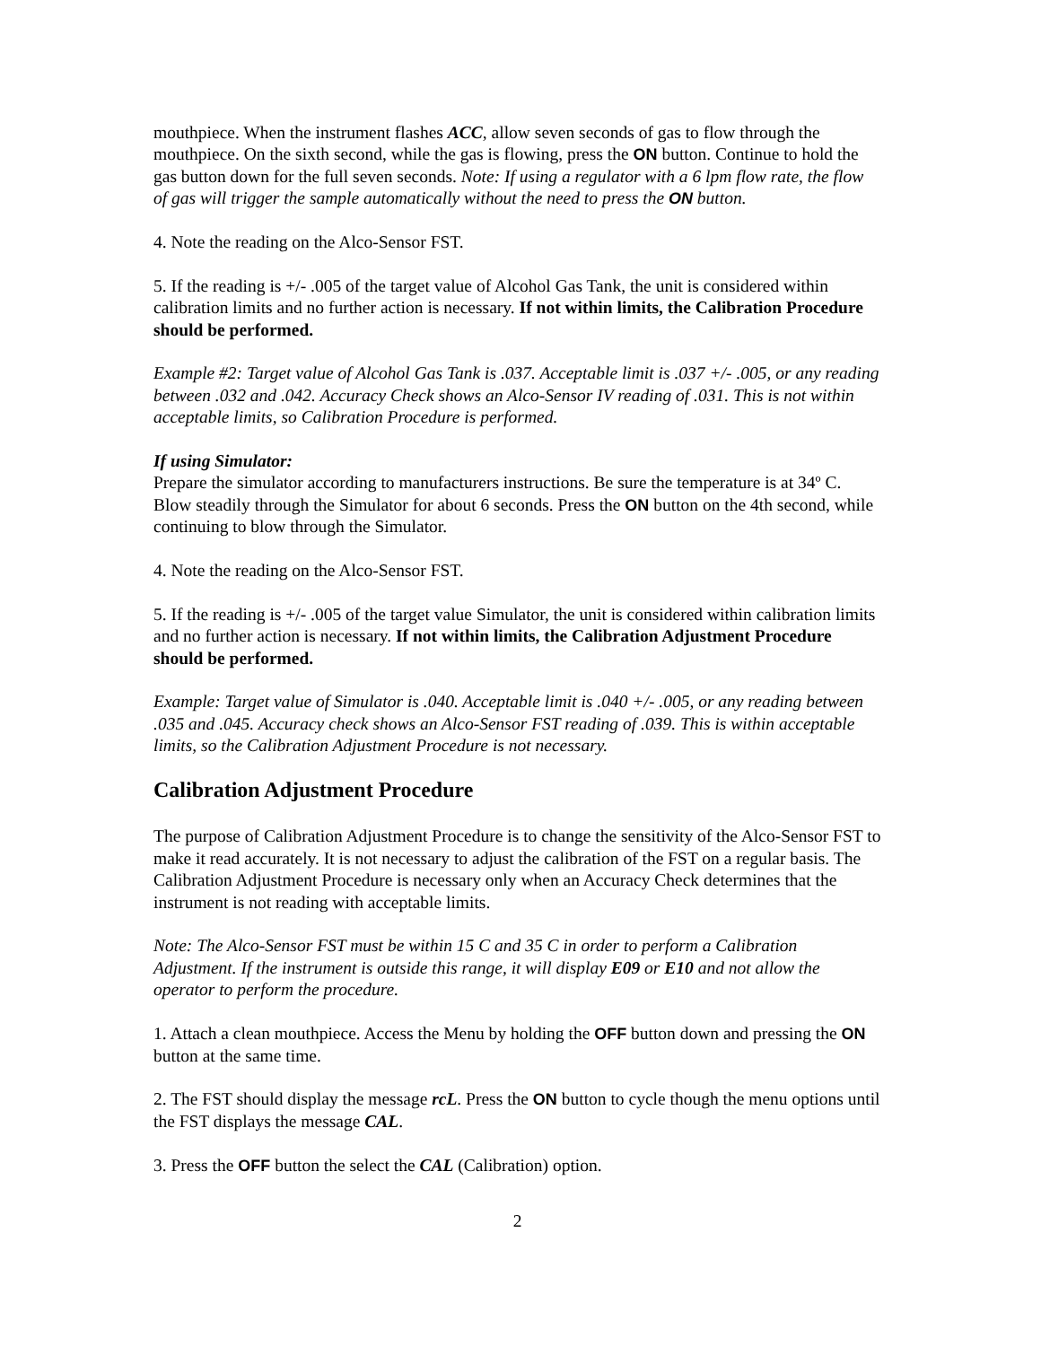mouthpiece. When the instrument flashes ACC, allow seven seconds of gas to flow through the mouthpiece. On the sixth second, while the gas is flowing, press the ON button. Continue to hold the gas button down for the full seven seconds. Note: If using a regulator with a 6 lpm flow rate, the flow of gas will trigger the sample automatically without the need to press the ON button.
4. Note the reading on the Alco-Sensor FST.
5. If the reading is +/- .005 of the target value of Alcohol Gas Tank, the unit is considered within calibration limits and no further action is necessary. If not within limits, the Calibration Procedure should be performed.
Example #2: Target value of Alcohol Gas Tank is .037. Acceptable limit is .037 +/- .005, or any reading between .032 and .042. Accuracy Check shows an Alco-Sensor IV reading of .031. This is not within acceptable limits, so Calibration Procedure is performed.
If using Simulator:
Prepare the simulator according to manufacturers instructions. Be sure the temperature is at 34º C. Blow steadily through the Simulator for about 6 seconds. Press the ON button on the 4th second, while continuing to blow through the Simulator.
4. Note the reading on the Alco-Sensor FST.
5. If the reading is +/- .005 of the target value Simulator, the unit is considered within calibration limits and no further action is necessary. If not within limits, the Calibration Adjustment Procedure should be performed.
Example: Target value of Simulator is .040. Acceptable limit is .040 +/- .005, or any reading between .035 and .045. Accuracy check shows an Alco-Sensor FST reading of .039. This is within acceptable limits, so the Calibration Adjustment Procedure is not necessary.
Calibration Adjustment Procedure
The purpose of Calibration Adjustment Procedure is to change the sensitivity of the Alco-Sensor FST to make it read accurately. It is not necessary to adjust the calibration of the FST on a regular basis. The Calibration Adjustment Procedure is necessary only when an Accuracy Check determines that the instrument is not reading with acceptable limits.
Note: The Alco-Sensor FST must be within 15 C and 35 C in order to perform a Calibration Adjustment. If the instrument is outside this range, it will display E09 or E10 and not allow the operator to perform the procedure.
1. Attach a clean mouthpiece. Access the Menu by holding the OFF button down and pressing the ON button at the same time.
2. The FST should display the message rcL. Press the ON button to cycle though the menu options until the FST displays the message CAL.
3. Press the OFF button the select the CAL (Calibration) option.
2